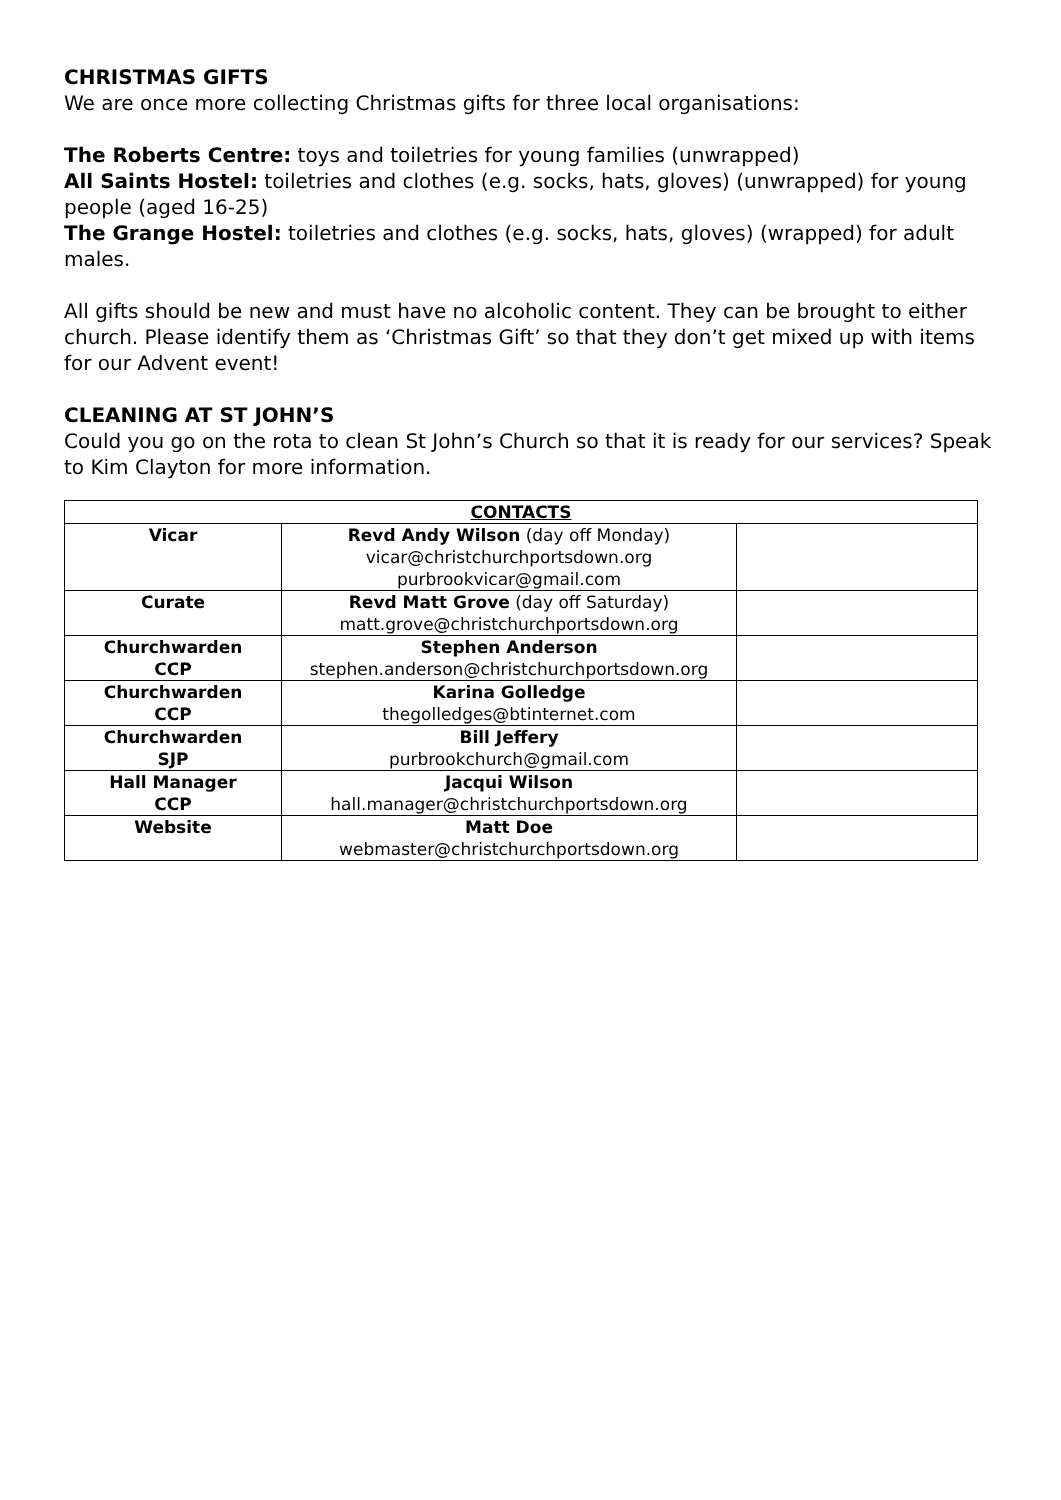CHRISTMAS GIFTS
We are once more collecting Christmas gifts for three local organisations:
The Roberts Centre: toys and toiletries for young families (unwrapped)
All Saints Hostel: toiletries and clothes (e.g. socks, hats, gloves) (unwrapped) for young people (aged 16-25)
The Grange Hostel: toiletries and clothes (e.g. socks, hats, gloves) (wrapped) for adult males.
All gifts should be new and must have no alcoholic content. They can be brought to either church. Please identify them as ‘Christmas Gift’ so that they don’t get mixed up with items for our Advent event!
CLEANING AT ST JOHN’S
Could you go on the rota to clean St John’s Church so that it is ready for our services? Speak to Kim Clayton for more information.
| CONTACTS | | |
| --- | --- | --- |
| Vicar | Revd Andy Wilson (day off Monday) vicar@christchurchportsdown.org purbrookvicar@gmail.com | |
| Curate | Revd Matt Grove (day off Saturday) matt.grove@christchurchportsdown.org | |
| Churchwarden CCP | Stephen Anderson stephen.anderson@christchurchportsdown.org | |
| Churchwarden CCP | Karina Golledge thegolledges@btinternet.com | |
| Churchwarden SJP | Bill Jeffery purbrookchurch@gmail.com | |
| Hall Manager CCP | Jacqui Wilson hall.manager@christchurchportsdown.org | |
| Website | Matt Doe webmaster@christchurchportsdown.org | |